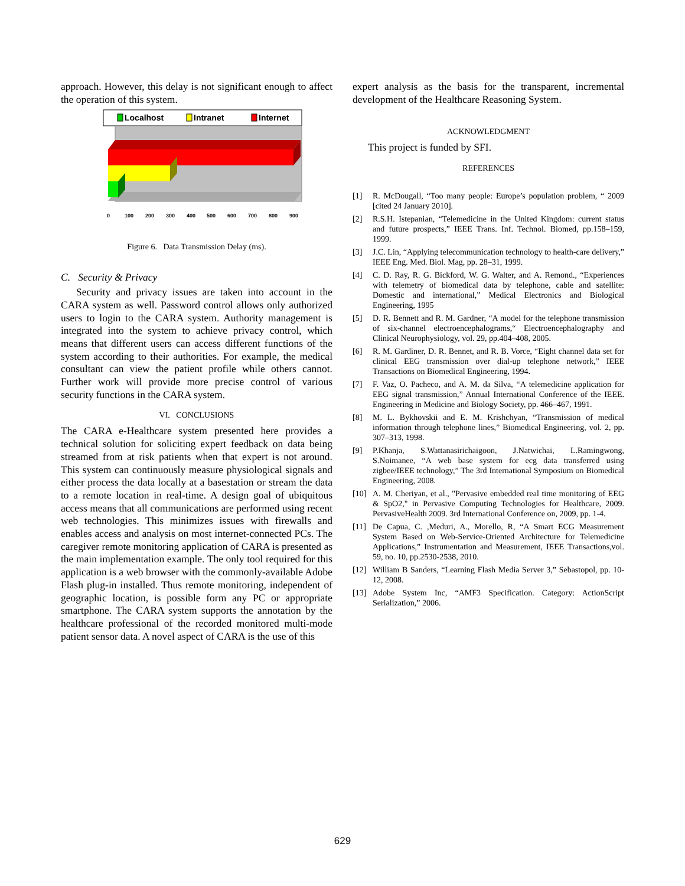approach. However, this delay is not significant enough to affect the operation of this system.
Localhost
Intranet
Internet
0
100
200
300
400
500
600
700
800
900
Figure 6. Data Transmission Delay (ms).
C. Security & Privacy
Security and privacy issues are taken into account in the CARA system as well. Password control allows only authorized users to login to the CARA system. Authority management is integrated into the system to achieve privacy control, which means that different users can access different functions of the system according to their authorities. For example, the medical consultant can view the patient profile while others cannot. Further work will provide more precise control of various security functions in the CARA system.
VI. CONCLUSIONS
The CARA e-Healthcare system presented here provides a technical solution for soliciting expert feedback on data being streamed from at risk patients when that expert is not around. This system can continuously measure physiological signals and either process the data locally at a basestation or stream the data to a remote location in real-time. A design goal of ubiquitous access means that all communications are performed using recent web technologies. This minimizes issues with firewalls and enables access and analysis on most internet-connected PCs. The caregiver remote monitoring application of CARA is presented as the main implementation example. The only tool required for this application is a web browser with the commonly-available Adobe Flash plug-in installed. Thus remote monitoring, independent of geographic location, is possible form any PC or appropriate smartphone. The CARA system supports the annotation by the healthcare professional of the recorded monitored multi-mode patient sensor data. A novel aspect of CARA is the use of this
expert analysis as the basis for the transparent, incremental development of the Healthcare Reasoning System.
ACKNOWLEDGMENT
This project is funded by SFI.
REFERENCES
[1] R. McDougall, “Too many people: Europe’s population problem, “ 2009 [cited 24 January 2010].
[2] R.S.H. Istepanian, “Telemedicine in the United Kingdom: current status and future prospects,” IEEE Trans. Inf. Technol. Biomed, pp.158–159, 1999.
[3] J.C. Lin, “Applying telecommunication technology to health-care delivery,” IEEE Eng. Med. Biol. Mag, pp. 28–31, 1999.
[4] C. D. Ray, R. G. Bickford, W. G. Walter, and A. Remond., “Experiences with telemetry of biomedical data by telephone, cable and satellite: Domestic and international,” Medical Electronics and Biological Engineering, 1995
[5] D. R. Bennett and R. M. Gardner, “A model for the telephone transmission of six-channel electroencephalograms,“ Electroencephalography and Clinical Neurophysiology, vol. 29, pp.404–408, 2005.
[6] R. M. Gardiner, D. R. Bennet, and R. B. Vorce, “Eight channel data set for clinical EEG transmission over dial-up telephone network,” IEEE Transactions on Biomedical Engineering, 1994.
[7] F. Vaz, O. Pacheco, and A. M. da Silva, “A telemedicine application for EEG signal transmission,” Annual International Conference of the IEEE. Engineering in Medicine and Biology Society, pp. 466–467, 1991.
[8] M. L. Bykhovskii and E. M. Krishchyan, “Transmission of medical information through telephone lines,” Biomedical Engineering, vol. 2, pp. 307–313, 1998.
[9] P.Khanja, S.Wattanasirichaigoon, J.Natwichai, L.Ramingwong, S.Noimanee, “A web base system for ecg data transferred using zigbee/IEEE technology,” The 3rd International Symposium on Biomedical Engineering, 2008.
[10] A. M. Cheriyan, et al., "Pervasive embedded real time monitoring of EEG & SpO2," in Pervasive Computing Technologies for Healthcare, 2009. PervasiveHealth 2009. 3rd International Conference on, 2009, pp. 1-4.
[11] De Capua, C. ,Meduri, A., Morello, R, “A Smart ECG Measurement System Based on Web-Service-Oriented Architecture for Telemedicine Applications,” Instrumentation and Measurement, IEEE Transactions,vol. 59, no. 10, pp.2530-2538, 2010.
[12] William B Sanders, “Learning Flash Media Server 3,” Sebastopol, pp. 10-12, 2008.
[13] Adobe System Inc, “AMF3 Specification. Category: ActionScript Serialization,” 2006.
629